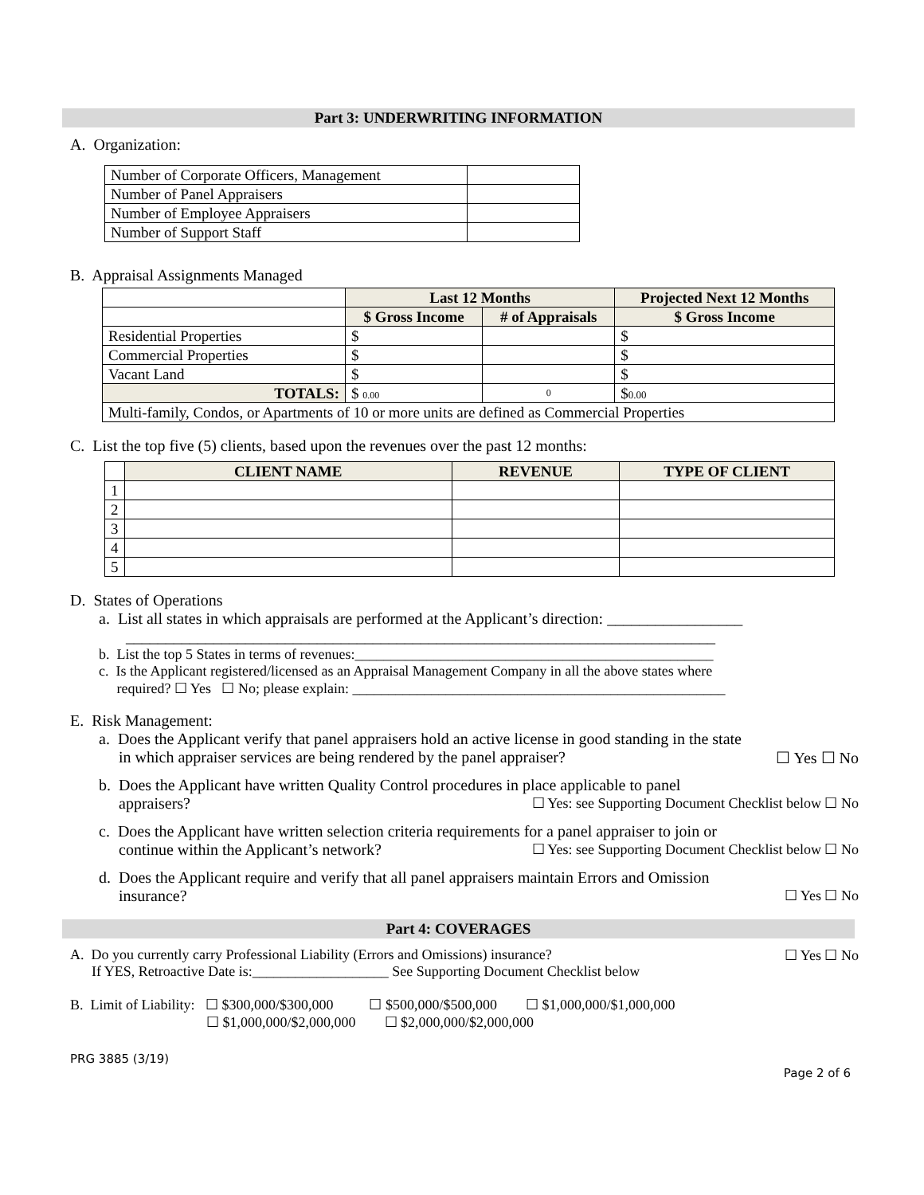Part 3: UNDERWRITING INFORMATION
A. Organization:
| Number of Corporate Officers, Management | |
| Number of Panel Appraisers | |
| Number of Employee Appraisers | |
| Number of Support Staff | |
B. Appraisal Assignments Managed
| | Last 12 Months | | Projected Next 12 Months |
| | $ Gross Income | # of Appraisals | $ Gross Income |
| Residential Properties | $ | | $ |
| Commercial Properties | $ | | $ |
| Vacant Land | $ | | $ |
| TOTALS: | $ 0.00 | 0 | $ 0.00 |
| Multi-family, Condos, or Apartments of 10 or more units are defined as Commercial Properties | | | |
C. List the top five (5) clients, based upon the revenues over the past 12 months:
| | CLIENT NAME | REVENUE | TYPE OF CLIENT |
| 1 | | | |
| 2 | | | |
| 3 | | | |
| 4 | | | |
| 5 | | | |
D. States of Operations
a. List all states in which appraisals are performed at the Applicant’s direction: _________________
__________________________________________________________________________
b. List the top 5 States in terms of revenues:__________________________________________________
c. Is the Applicant registered/licensed as an Appraisal Management Company in all the above states where
required? ☐ Yes ☐ No; please explain: ____________________________________________________
E. Risk Management:
a. Does the Applicant verify that panel appraisers hold an active license in good standing in the state
in which appraiser services are being rendered by the panel appraiser? ☐ Yes ☐ No
b. Does the Applicant have written Quality Control procedures in place applicable to panel
appraisers? ☐ Yes: see Supporting Document Checklist below ☐ No
c. Does the Applicant have written selection criteria requirements for a panel appraiser to join or
continue within the Applicant’s network? ☐ Yes: see Supporting Document Checklist below ☐ No
d. Does the Applicant require and verify that all panel appraisers maintain Errors and Omission
insurance? ☐ Yes ☐ No
Part 4: COVERAGES
A. Do you currently carry Professional Liability (Errors and Omissions) insurance? ☐ Yes ☐ No
If YES, Retroactive Date is:___________________ See Supporting Document Checklist below
B. Limit of Liability: ☐ $300,000/$300,000 ☐ $500,000/$500,000 ☐ $1,000,000/$1,000,000
☐ $1,000,000/$2,000,000 ☐ $2,000,000/$2,000,000
PRG 3885 (3/19)
Page 2 of 6